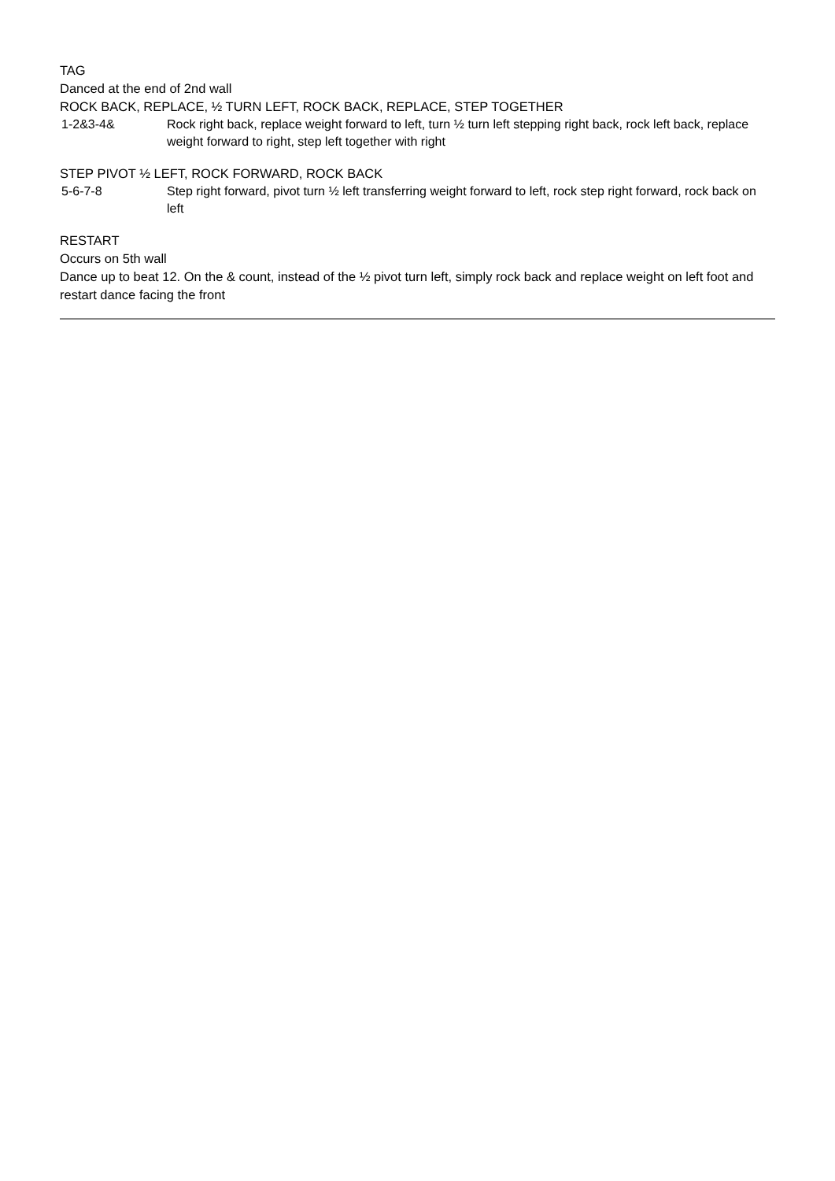TAG
Danced at the end of 2nd wall
ROCK BACK, REPLACE, ½ TURN LEFT, ROCK BACK, REPLACE, STEP TOGETHER
| 1-2&3-4& | Rock right back, replace weight forward to left, turn ½ turn left stepping right back, rock left back, replace weight forward to right, step left together with right |
STEP PIVOT ½ LEFT, ROCK FORWARD, ROCK BACK
| 5-6-7-8 | Step right forward, pivot turn ½ left transferring weight forward to left, rock step right forward, rock back on left |
RESTART
Occurs on 5th wall
Dance up to beat 12. On the & count, instead of the ½ pivot turn left, simply rock back and replace weight on left foot and restart dance facing the front